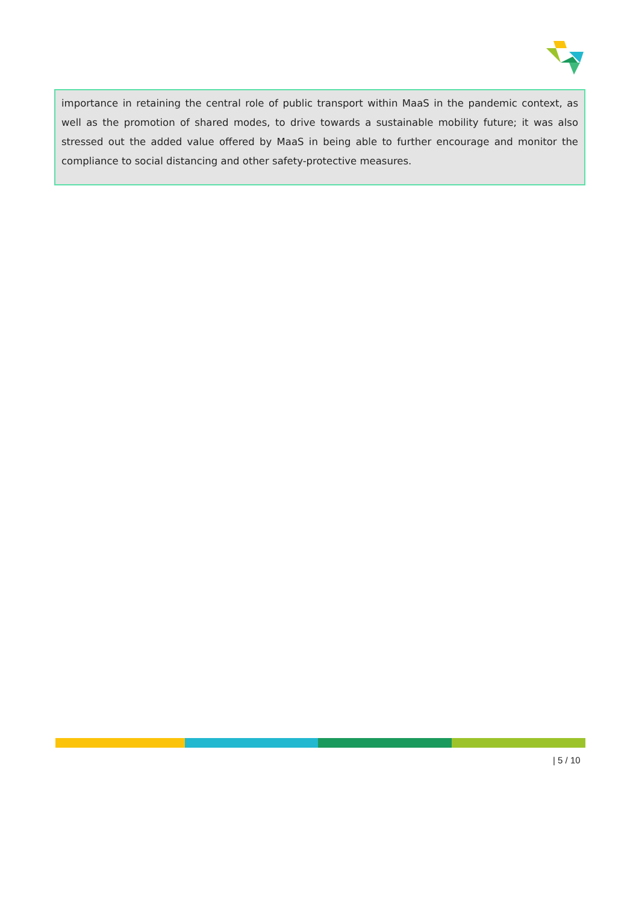importance in retaining the central role of public transport within MaaS in the pandemic context, as well as the promotion of shared modes, to drive towards a sustainable mobility future; it was also stressed out the added value offered by MaaS in being able to further encourage and monitor the compliance to social distancing and other safety-protective measures.
| 5 / 10